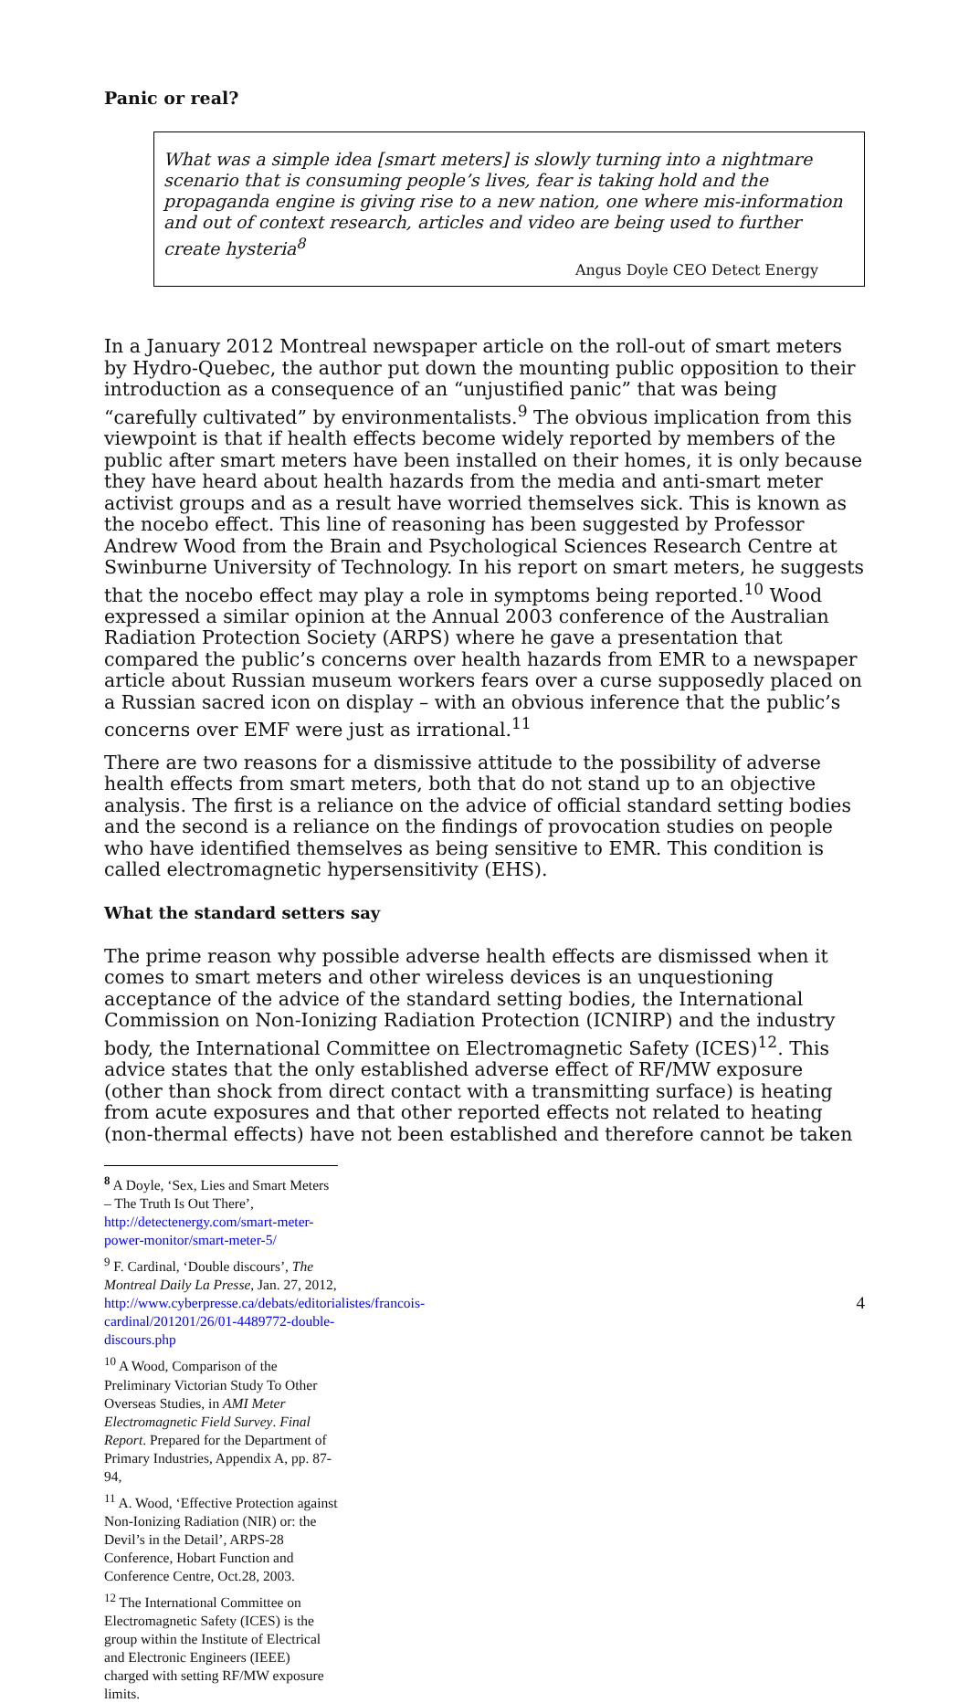Panic or real?
What was a simple idea [smart meters] is slowly turning into a nightmare scenario that is consuming people’s lives, fear is taking hold and the propaganda engine is giving rise to a new nation, one where mis-information and out of context research, articles and video are being used to further create hysteria<sup>8</sup>
Angus Doyle CEO Detect Energy
In a January 2012 Montreal newspaper article on the roll-out of smart meters by Hydro-Quebec, the author put down the mounting public opposition to their introduction as a consequence of an “unjustified panic” that was being “carefully cultivated” by environmentalists.<sup>9</sup> The obvious implication from this viewpoint is that if health effects become widely reported by members of the public after smart meters have been installed on their homes, it is only because they have heard about health hazards from the media and anti-smart meter activist groups and as a result have worried themselves sick. This is known as the nocebo effect. This line of reasoning has been suggested by Professor Andrew Wood from the Brain and Psychological Sciences Research Centre at Swinburne University of Technology. In his report on smart meters, he suggests that the nocebo effect may play a role in symptoms being reported.<sup>10</sup> Wood expressed a similar opinion at the Annual 2003 conference of the Australian Radiation Protection Society (ARPS) where he gave a presentation that compared the public’s concerns over health hazards from EMR to a newspaper article about Russian museum workers fears over a curse supposedly placed on a Russian sacred icon on display – with an obvious inference that the public’s concerns over EMF were just as irrational.<sup>11</sup>
There are two reasons for a dismissive attitude to the possibility of adverse health effects from smart meters, both that do not stand up to an objective analysis. The first is a reliance on the advice of official standard setting bodies and the second is a reliance on the findings of provocation studies on people who have identified themselves as being sensitive to EMR. This condition is called electromagnetic hypersensitivity (EHS).
What the standard setters say
The prime reason why possible adverse health effects are dismissed when it comes to smart meters and other wireless devices is an unquestioning acceptance of the advice of the standard setting bodies, the International Commission on Non-Ionizing Radiation Protection (ICNIRP) and the industry body, the International Committee on Electromagnetic Safety (ICES)<sup>12</sup>. This advice states that the only established adverse effect of RF/MW exposure (other than shock from direct contact with a transmitting surface) is heating from acute exposures and that other reported effects not related to heating (non-thermal effects) have not been established and therefore cannot be taken
<sup>8</sup> A Doyle, ‘Sex, Lies and Smart Meters – The Truth Is Out There’, http://detectenergy.com/smart-meter-power-monitor/smart-meter-5/
<sup>9</sup> F. Cardinal, ‘Double discours’, The Montreal Daily La Presse, Jan. 27, 2012, http://www.cyberpresse.ca/debats/editorialistes/francois-cardinal/201201/26/01-4489772-double-discours.php
<sup>10</sup> A Wood, Comparison of the Preliminary Victorian Study To Other Overseas Studies, in AMI Meter Electromagnetic Field Survey. Final Report. Prepared for the Department of Primary Industries, Appendix A, pp. 87-94,
<sup>11</sup> A. Wood, ‘Effective Protection against Non-Ionizing Radiation (NIR) or: the Devil’s in the Detail’, ARPS-28 Conference, Hobart Function and Conference Centre, Oct.28, 2003.
<sup>12</sup> The International Committee on Electromagnetic Safety (ICES) is the group within the Institute of Electrical and Electronic Engineers (IEEE) charged with setting RF/MW exposure limits.
4